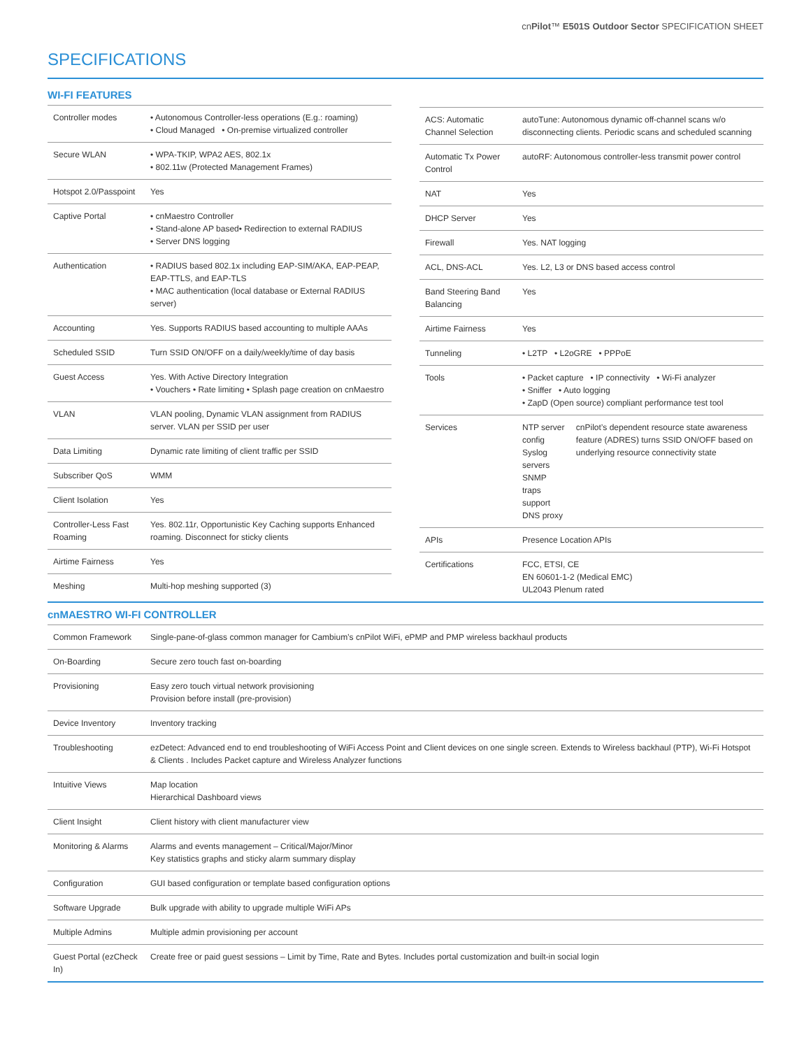cnPilot™ E501S Outdoor Sector SPECIFICATION SHEET
SPECIFICATIONS
WI-FI FEATURES
| Controller modes | • Autonomous Controller-less operations (E.g.: roaming) • Cloud Managed • On-premise virtualized controller |
| Secure WLAN | • WPA-TKIP, WPA2 AES, 802.1x • 802.11w (Protected Management Frames) |
| Hotspot 2.0/Passpoint | Yes |
| Captive Portal | • cnMaestro Controller • Stand-alone AP based• Redirection to external RADIUS • Server DNS logging |
| Authentication | • RADIUS based 802.1x including EAP-SIM/AKA, EAP-PEAP, EAP-TTLS, and EAP-TLS • MAC authentication (local database or External RADIUS server) |
| Accounting | Yes. Supports RADIUS based accounting to multiple AAAs |
| Scheduled SSID | Turn SSID ON/OFF on a daily/weekly/time of day basis |
| Guest Access | Yes. With Active Directory Integration • Vouchers • Rate limiting • Splash page creation on cnMaestro |
| VLAN | VLAN pooling, Dynamic VLAN assignment from RADIUS server. VLAN per SSID per user |
| Data Limiting | Dynamic rate limiting of client traffic per SSID |
| Subscriber QoS | WMM |
| Client Isolation | Yes |
| Controller-Less Fast Roaming | Yes. 802.11r, Opportunistic Key Caching supports Enhanced roaming. Disconnect for sticky clients |
| Airtime Fairness | Yes |
| Meshing | Multi-hop meshing supported (3) |
| ACS: Automatic Channel Selection | autoTune: Autonomous dynamic off-channel scans w/o disconnecting clients. Periodic scans and scheduled scanning | |
| Automatic Tx Power Control | autoRF: Autonomous controller-less transmit power control | |
| NAT | Yes | |
| DHCP Server | Yes | |
| Firewall | Yes. NAT logging | |
| ACL, DNS-ACL | Yes. L2, L3 or DNS based access control | |
| Band Steering Band Balancing | Yes | |
| Airtime Fairness | Yes | |
| Tunneling | • L2TP • L2oGRE • PPPoE | |
| Tools | • Packet capture • IP connectivity • Wi-Fi analyzer • Sniffer • Auto logging • ZapD (Open source) compliant performance test tool | |
| Services | NTP server config Syslog servers SNMP traps support DNS proxy | cnPilot’s dependent resource state awareness feature (ADRES) turns SSID ON/OFF based on underlying resource connectivity state |
| APIs | Presence Location APIs | |
| Certifications | FCC, ETSI, CE EN 60601-1-2 (Medical EMC) UL2043 Plenum rated | |
cnMAESTRO WI-FI CONTROLLER
| Common Framework | Single-pane-of-glass common manager for Cambium’s cnPilot WiFi, ePMP and PMP wireless backhaul products |
| On-Boarding | Secure zero touch fast on-boarding |
| Provisioning | Easy zero touch virtual network provisioning Provision before install (pre-provision) |
| Device Inventory | Inventory tracking |
| Troubleshooting | ezDetect: Advanced end to end troubleshooting of WiFi Access Point and Client devices on one single screen. Extends to Wireless backhaul (PTP), Wi-Fi Hotspot & Clients . Includes Packet capture and Wireless Analyzer functions |
| Intuitive Views | Map location Hierarchical Dashboard views |
| Client Insight | Client history with client manufacturer view |
| Monitoring & Alarms | Alarms and events management – Critical/Major/Minor Key statistics graphs and sticky alarm summary display |
| Configuration | GUI based configuration or template based configuration options |
| Software Upgrade | Bulk upgrade with ability to upgrade multiple WiFi APs |
| Multiple Admins | Multiple admin provisioning per account |
| Guest Portal (ezCheck In) | Create free or paid guest sessions – Limit by Time, Rate and Bytes. Includes portal customization and built-in social login |